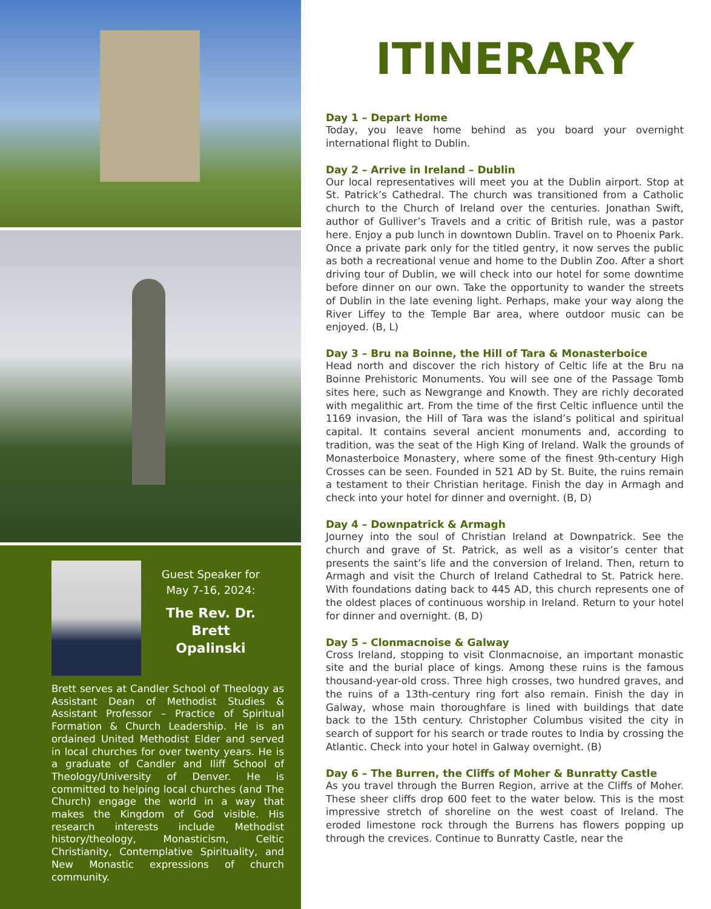Guest Speaker for May 7-16, 2024:
The Rev. Dr. Brett Opalinski
Brett serves at Candler School of Theology as Assistant Dean of Methodist Studies & Assistant Professor – Practice of Spiritual Formation & Church Leadership. He is an ordained United Methodist Elder and served in local churches for over twenty years. He is a graduate of Candler and Iliff School of Theology/University of Denver. He is committed to helping local churches (and The Church) engage the world in a way that makes the Kingdom of God visible. His research interests include Methodist history/theology, Monasticism, Celtic Christianity, Contemplative Spirituality, and New Monastic expressions of church community.
ITINERARY
Day 1 – Depart Home
Today, you leave home behind as you board your overnight international flight to Dublin.
Day 2 – Arrive in Ireland – Dublin
Our local representatives will meet you at the Dublin airport. Stop at St. Patrick’s Cathedral. The church was transitioned from a Catholic church to the Church of Ireland over the centuries. Jonathan Swift, author of Gulliver’s Travels and a critic of British rule, was a pastor here. Enjoy a pub lunch in downtown Dublin. Travel on to Phoenix Park. Once a private park only for the titled gentry, it now serves the public as both a recreational venue and home to the Dublin Zoo. After a short driving tour of Dublin, we will check into our hotel for some downtime before dinner on our own. Take the opportunity to wander the streets of Dublin in the late evening light. Perhaps, make your way along the River Liffey to the Temple Bar area, where outdoor music can be enjoyed. (B, L)
Day 3 – Bru na Boinne, the Hill of Tara & Monasterboice
Head north and discover the rich history of Celtic life at the Bru na Boinne Prehistoric Monuments. You will see one of the Passage Tomb sites here, such as Newgrange and Knowth. They are richly decorated with megalithic art. From the time of the first Celtic influence until the 1169 invasion, the Hill of Tara was the island’s political and spiritual capital. It contains several ancient monuments and, according to tradition, was the seat of the High King of Ireland. Walk the grounds of Monasterboice Monastery, where some of the finest 9th-century High Crosses can be seen. Founded in 521 AD by St. Buite, the ruins remain a testament to their Christian heritage. Finish the day in Armagh and check into your hotel for dinner and overnight. (B, D)
Day 4 – Downpatrick & Armagh
Journey into the soul of Christian Ireland at Downpatrick. See the church and grave of St. Patrick, as well as a visitor’s center that presents the saint’s life and the conversion of Ireland. Then, return to Armagh and visit the Church of Ireland Cathedral to St. Patrick here. With foundations dating back to 445 AD, this church represents one of the oldest places of continuous worship in Ireland. Return to your hotel for dinner and overnight. (B, D)
Day 5 – Clonmacnoise & Galway
Cross Ireland, stopping to visit Clonmacnoise, an important monastic site and the burial place of kings. Among these ruins is the famous thousand-year-old cross. Three high crosses, two hundred graves, and the ruins of a 13th-century ring fort also remain. Finish the day in Galway, whose main thoroughfare is lined with buildings that date back to the 15th century. Christopher Columbus visited the city in search of support for his search or trade routes to India by crossing the Atlantic. Check into your hotel in Galway overnight. (B)
Day 6 – The Burren, the Cliffs of Moher & Bunratty Castle
As you travel through the Burren Region, arrive at the Cliffs of Moher. These sheer cliffs drop 600 feet to the water below. This is the most impressive stretch of shoreline on the west coast of Ireland. The eroded limestone rock through the Burrens has flowers popping up through the crevices. Continue to Bunratty Castle, near the